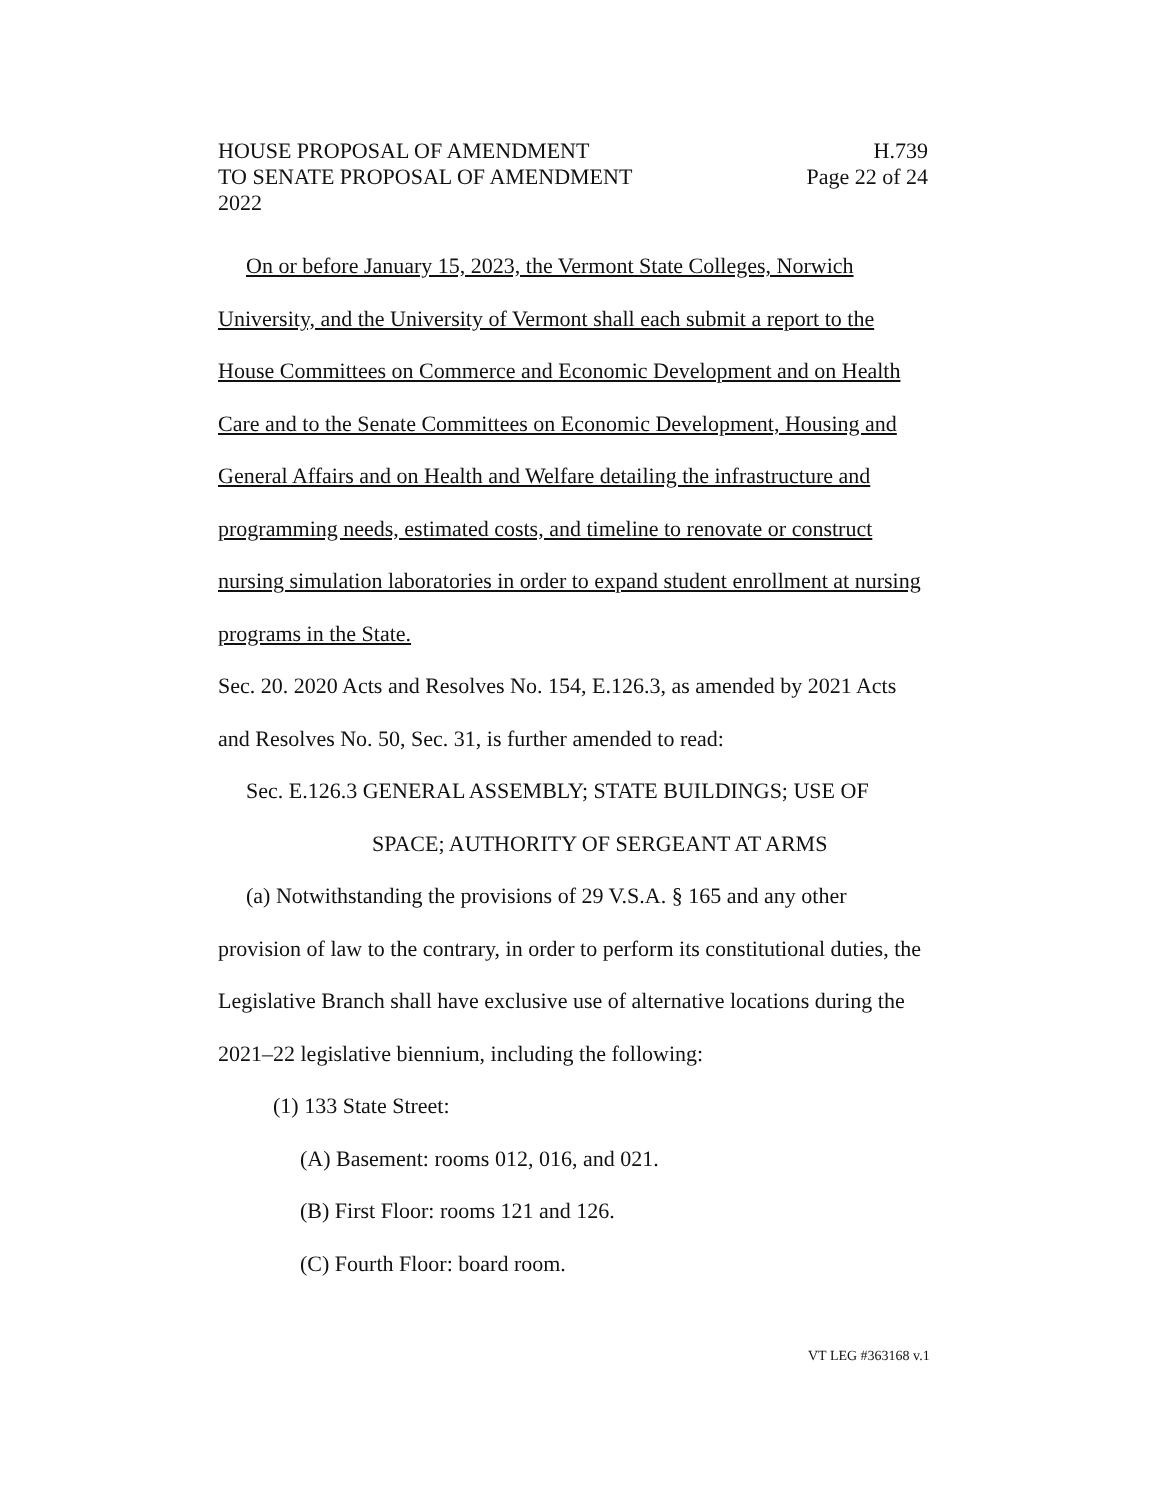HOUSE PROPOSAL OF AMENDMENT H.739
TO SENATE PROPOSAL OF AMENDMENT Page 22 of 24
2022
On or before January 15, 2023, the Vermont State Colleges, Norwich University, and the University of Vermont shall each submit a report to the House Committees on Commerce and Economic Development and on Health Care and to the Senate Committees on Economic Development, Housing and General Affairs and on Health and Welfare detailing the infrastructure and programming needs, estimated costs, and timeline to renovate or construct nursing simulation laboratories in order to expand student enrollment at nursing programs in the State.
Sec. 20. 2020 Acts and Resolves No. 154, E.126.3, as amended by 2021 Acts and Resolves No. 50, Sec. 31, is further amended to read:
Sec. E.126.3 GENERAL ASSEMBLY; STATE BUILDINGS; USE OF
SPACE; AUTHORITY OF SERGEANT AT ARMS
(a) Notwithstanding the provisions of 29 V.S.A. § 165 and any other provision of law to the contrary, in order to perform its constitutional duties, the Legislative Branch shall have exclusive use of alternative locations during the 2021–22 legislative biennium, including the following:
(1) 133 State Street:
(A) Basement: rooms 012, 016, and 021.
(B) First Floor: rooms 121 and 126.
(C) Fourth Floor: board room.
VT LEG #363168 v.1